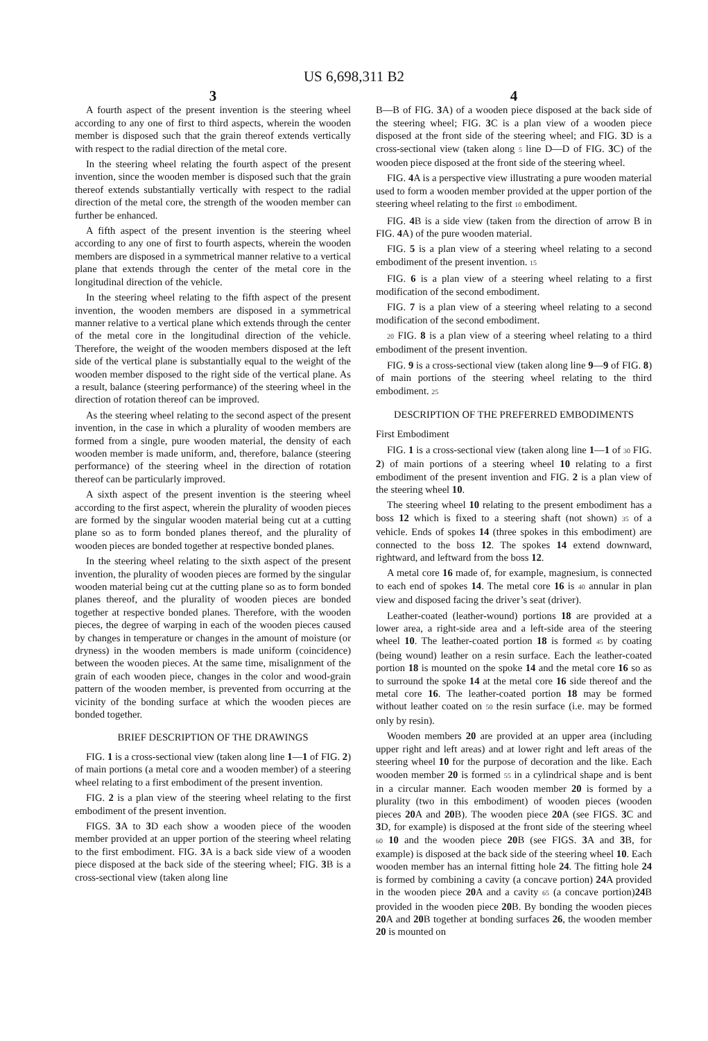US 6,698,311 B2
3
A fourth aspect of the present invention is the steering wheel according to any one of first to third aspects, wherein the wooden member is disposed such that the grain thereof extends vertically with respect to the radial direction of the metal core.
In the steering wheel relating the fourth aspect of the present invention, since the wooden member is disposed such that the grain thereof extends substantially vertically with respect to the radial direction of the metal core, the strength of the wooden member can further be enhanced.
A fifth aspect of the present invention is the steering wheel according to any one of first to fourth aspects, wherein the wooden members are disposed in a symmetrical manner relative to a vertical plane that extends through the center of the metal core in the longitudinal direction of the vehicle.
In the steering wheel relating to the fifth aspect of the present invention, the wooden members are disposed in a symmetrical manner relative to a vertical plane which extends through the center of the metal core in the longitudinal direction of the vehicle. Therefore, the weight of the wooden members disposed at the left side of the vertical plane is substantially equal to the weight of the wooden member disposed to the right side of the vertical plane. As a result, balance (steering performance) of the steering wheel in the direction of rotation thereof can be improved.
As the steering wheel relating to the second aspect of the present invention, in the case in which a plurality of wooden members are formed from a single, pure wooden material, the density of each wooden member is made uniform, and, therefore, balance (steering performance) of the steering wheel in the direction of rotation thereof can be particularly improved.
A sixth aspect of the present invention is the steering wheel according to the first aspect, wherein the plurality of wooden pieces are formed by the singular wooden material being cut at a cutting plane so as to form bonded planes thereof, and the plurality of wooden pieces are bonded together at respective bonded planes.
In the steering wheel relating to the sixth aspect of the present invention, the plurality of wooden pieces are formed by the singular wooden material being cut at the cutting plane so as to form bonded planes thereof, and the plurality of wooden pieces are bonded together at respective bonded planes. Therefore, with the wooden pieces, the degree of warping in each of the wooden pieces caused by changes in temperature or changes in the amount of moisture (or dryness) in the wooden members is made uniform (coincidence) between the wooden pieces. At the same time, misalignment of the grain of each wooden piece, changes in the color and wood-grain pattern of the wooden member, is prevented from occurring at the vicinity of the bonding surface at which the wooden pieces are bonded together.
BRIEF DESCRIPTION OF THE DRAWINGS
FIG. 1 is a cross-sectional view (taken along line 1—1 of FIG. 2) of main portions (a metal core and a wooden member) of a steering wheel relating to a first embodiment of the present invention.
FIG. 2 is a plan view of the steering wheel relating to the first embodiment of the present invention.
FIGS. 3 A to 3 D each show a wooden piece of the wooden member provided at an upper portion of the steering wheel relating to the first embodiment. FIG. 3 A is a back side view of a wooden piece disposed at the back side of the steering wheel; FIG. 3 B is a cross-sectional view (taken along line
4
B—B of FIG. 3 A) of a wooden piece disposed at the back side of the steering wheel; FIG. 3 C is a plan view of a wooden piece disposed at the front side of the steering wheel; and FIG. 3 D is a cross-sectional view (taken along 5 line D—D of FIG. 3 C) of the wooden piece disposed at the front side of the steering wheel.
FIG. 4 A is a perspective view illustrating a pure wooden material used to form a wooden member provided at the upper portion of the steering wheel relating to the first 10 embodiment.
FIG. 4 B is a side view (taken from the direction of arrow B in FIG. 4 A) of the pure wooden material.
FIG. 5 is a plan view of a steering wheel relating to a second embodiment of the present invention. 15
FIG. 6 is a plan view of a steering wheel relating to a first modification of the second embodiment.
FIG. 7 is a plan view of a steering wheel relating to a second modification of the second embodiment.
20 FIG. 8 is a plan view of a steering wheel relating to a third embodiment of the present invention.
FIG. 9 is a cross-sectional view (taken along line 9—9 of FIG. 8) of main portions of the steering wheel relating to the third embodiment. 25
DESCRIPTION OF THE PREFERRED EMBODIMENTS
First Embodiment
FIG. 1 is a cross-sectional view (taken along line 1—1 of 30 FIG. 2) of main portions of a steering wheel 10 relating to a first embodiment of the present invention and FIG. 2 is a plan view of the steering wheel 10.
The steering wheel 10 relating to the present embodiment has a boss 12 which is fixed to a steering shaft (not shown) 35 of a vehicle. Ends of spokes 14 (three spokes in this embodiment) are connected to the boss 12. The spokes 14 extend downward, rightward, and leftward from the boss 12.
A metal core 16 made of, for example, magnesium, is connected to each end of spokes 14. The metal core 16 is 40 annular in plan view and disposed facing the driver’s seat (driver).
Leather-coated (leather-wound) portions 18 are provided at a lower area, a right-side area and a left-side area of the steering wheel 10. The leather-coated portion 18 is formed 45 by coating (being wound) leather on a resin surface. Each the leather-coated portion 18 is mounted on the spoke 14 and the metal core 16 so as to surround the spoke 14 at the metal core 16 side thereof and the metal core 16. The leather-coated portion 18 may be formed without leather coated on 50 the resin surface (i.e. may be formed only by resin).
Wooden members 20 are provided at an upper area (including upper right and left areas) and at lower right and left areas of the steering wheel 10 for the purpose of decoration and the like. Each wooden member 20 is formed 55 in a cylindrical shape and is bent in a circular manner. Each wooden member 20 is formed by a plurality (two in this embodiment) of wooden pieces (wooden pieces 20 A and 20 B). The wooden piece 20 A (see FIGS. 3 C and 3 D, for example) is disposed at the front side of the steering wheel 60 10 and the wooden piece 20 B (see FIGS. 3 A and 3 B, for example) is disposed at the back side of the steering wheel 10. Each wooden member has an internal fitting hole 24. The fitting hole 24 is formed by combining a cavity (a concave portion) 24 A provided in the wooden piece 20 A and a cavity 65 (a concave portion)24 B provided in the wooden piece 20 B. By bonding the wooden pieces 20 A and 20 B together at bonding surfaces 26, the wooden member 20 is mounted on